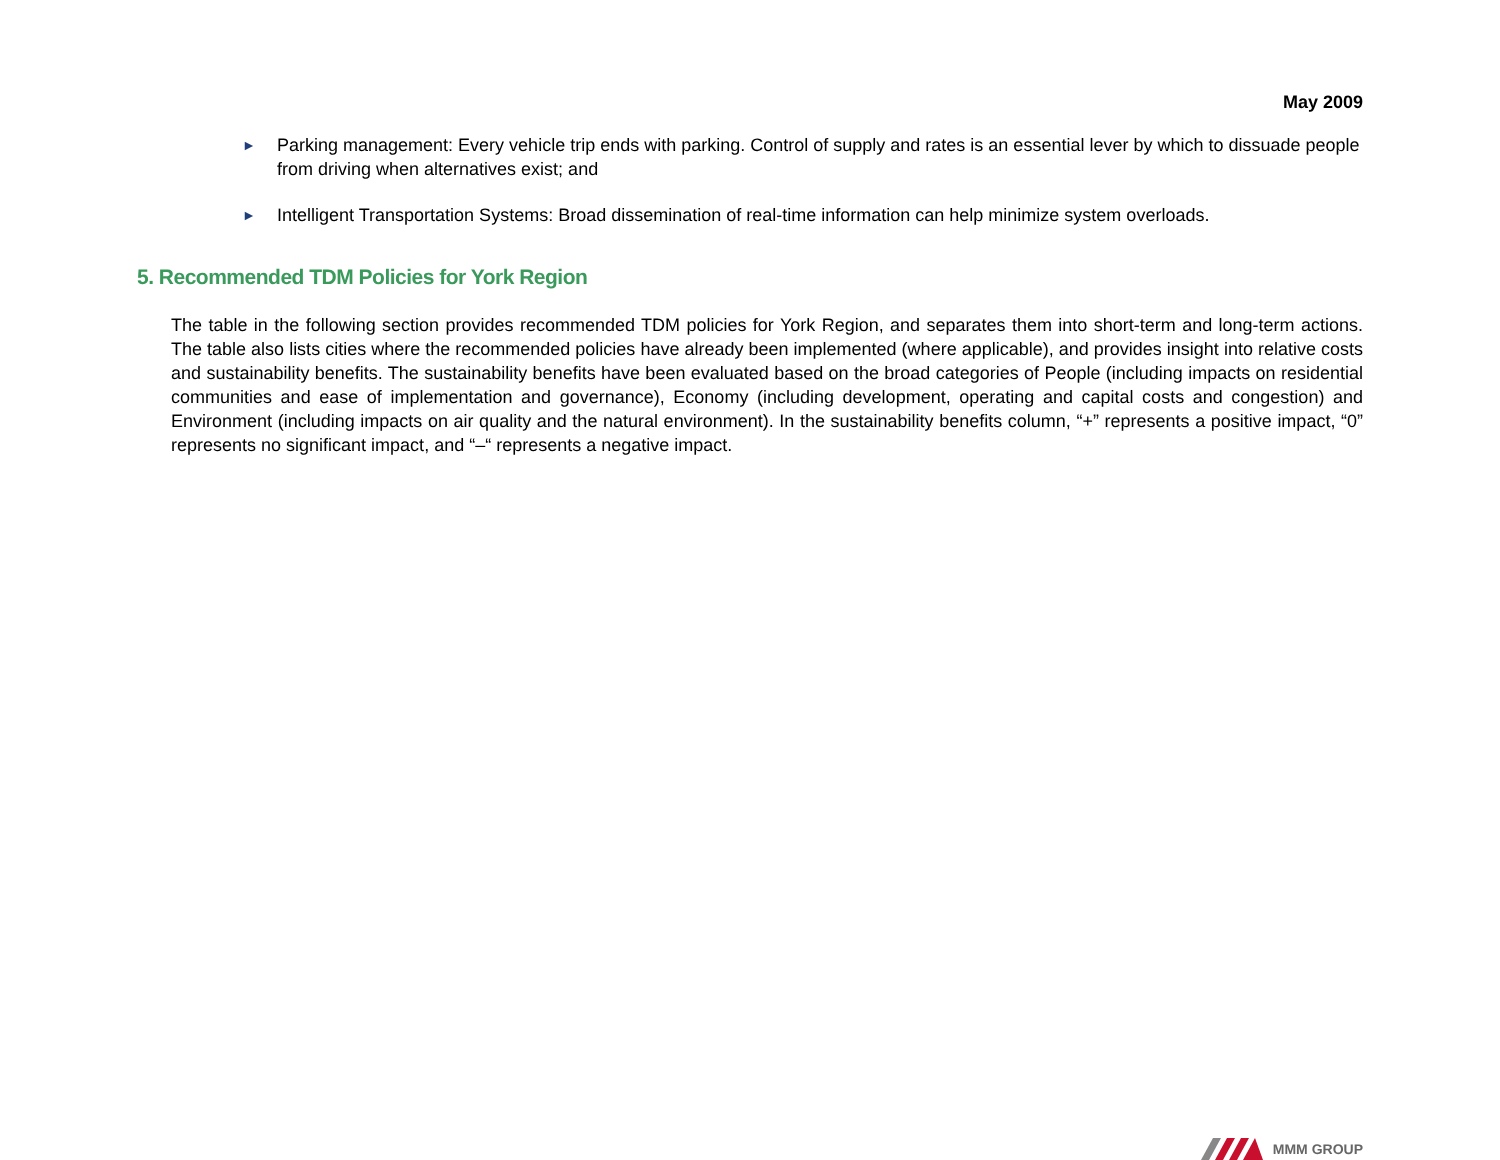May 2009
► Parking management: Every vehicle trip ends with parking. Control of supply and rates is an essential lever by which to dissuade people from driving when alternatives exist; and
► Intelligent Transportation Systems: Broad dissemination of real-time information can help minimize system overloads.
5. Recommended TDM Policies for York Region
The table in the following section provides recommended TDM policies for York Region, and separates them into short-term and long-term actions. The table also lists cities where the recommended policies have already been implemented (where applicable), and provides insight into relative costs and sustainability benefits. The sustainability benefits have been evaluated based on the broad categories of People (including impacts on residential communities and ease of implementation and governance), Economy (including development, operating and capital costs and congestion) and Environment (including impacts on air quality and the natural environment). In the sustainability benefits column, “+” represents a positive impact, “0” represents no significant impact, and “–“ represents a negative impact.
MMM GROUP